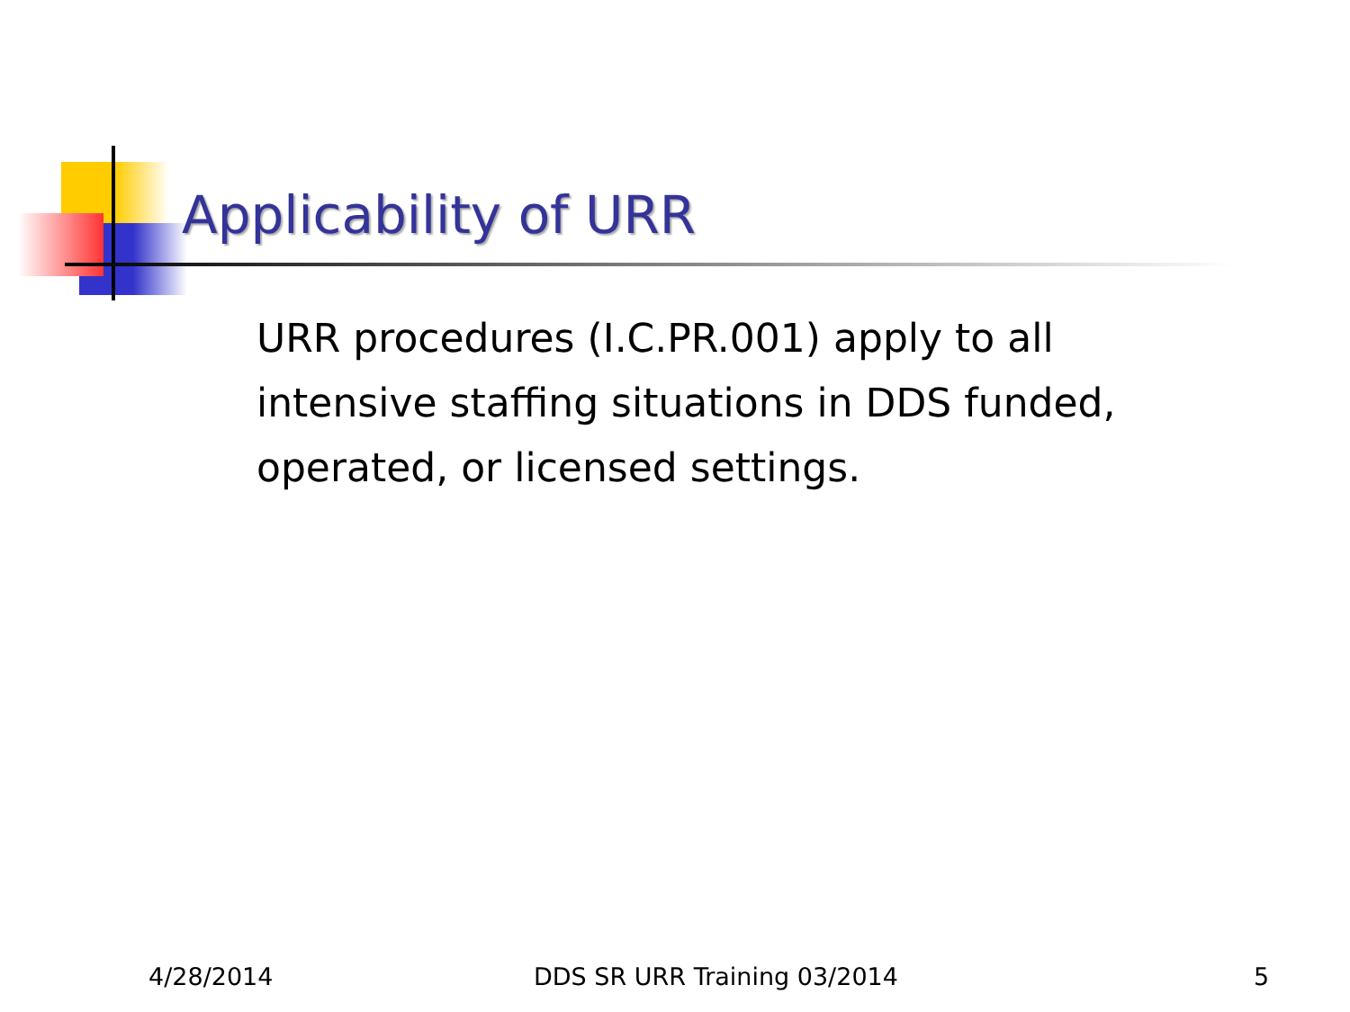Applicability of URR
URR procedures (I.C.PR.001) apply to all intensive staffing situations in DDS funded, operated, or licensed settings.
4/28/2014 DDS SR URR Training 03/2014 5